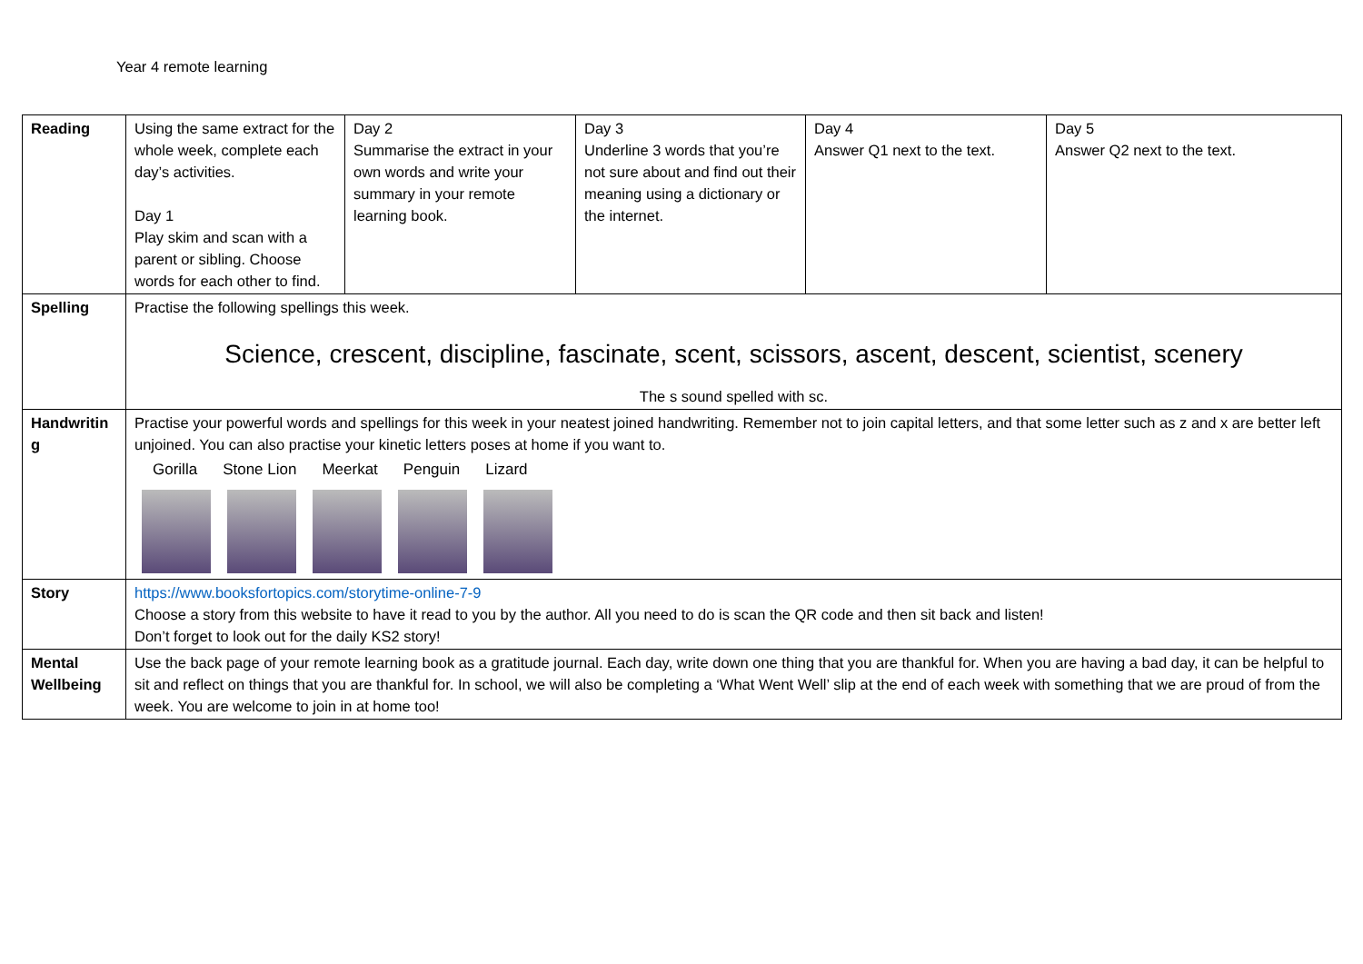Year 4 remote learning
| Reading | Using the same extract for the whole week, complete each day’s activities. Day 1 Play skim and scan with a parent or sibling. Choose words for each other to find. | Day 2 Summarise the extract in your own words and write your summary in your remote learning book. | Day 3 Underline 3 words that you’re not sure about and find out their meaning using a dictionary or the internet. | Day 4 Answer Q1 next to the text. | Day 5 Answer Q2 next to the text. |
| Spelling | Practise the following spellings this week. Science, crescent, discipline, fascinate, scent, scissors, ascent, descent, scientist, scenery The s sound spelled with sc. | | | | |
| Handwritin g | Practise your powerful words and spellings for this week in your neatest joined handwriting. Remember not to join capital letters, and that some letter such as z and x are better left unjoined. You can also practise your kinetic letters poses at home if you want to. Gorilla Stone Lion Meerkat Penguin Lizard | | | | |
| Story | https://www.booksfortopics.com/storytime-online-7-9 Choose a story from this website to have it read to you by the author. All you need to do is scan the QR code and then sit back and listen! Don’t forget to look out for the daily KS2 story! | | | | |
| Mental Wellbeing | Use the back page of your remote learning book as a gratitude journal. Each day, write down one thing that you are thankful for. When you are having a bad day, it can be helpful to sit and reflect on things that you are thankful for. In school, we will also be completing a ‘What Went Well’ slip at the end of each week with something that we are proud of from the week. You are welcome to join in at home too! | | | | |